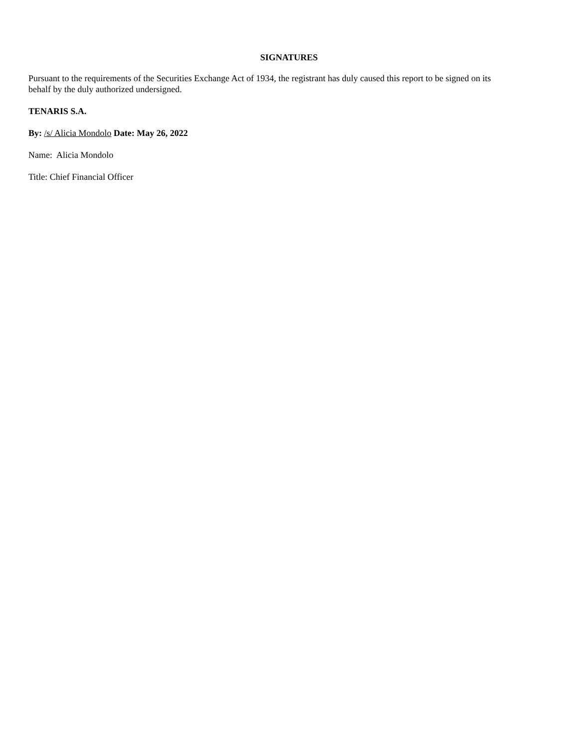SIGNATURES
Pursuant to the requirements of the Securities Exchange Act of 1934, the registrant has duly caused this report to be signed on its
behalf by the duly authorized undersigned.
TENARIS S.A.
By: /s/ Alicia Mondolo Date: May 26, 2022
Name: Alicia Mondolo
Title: Chief Financial Officer